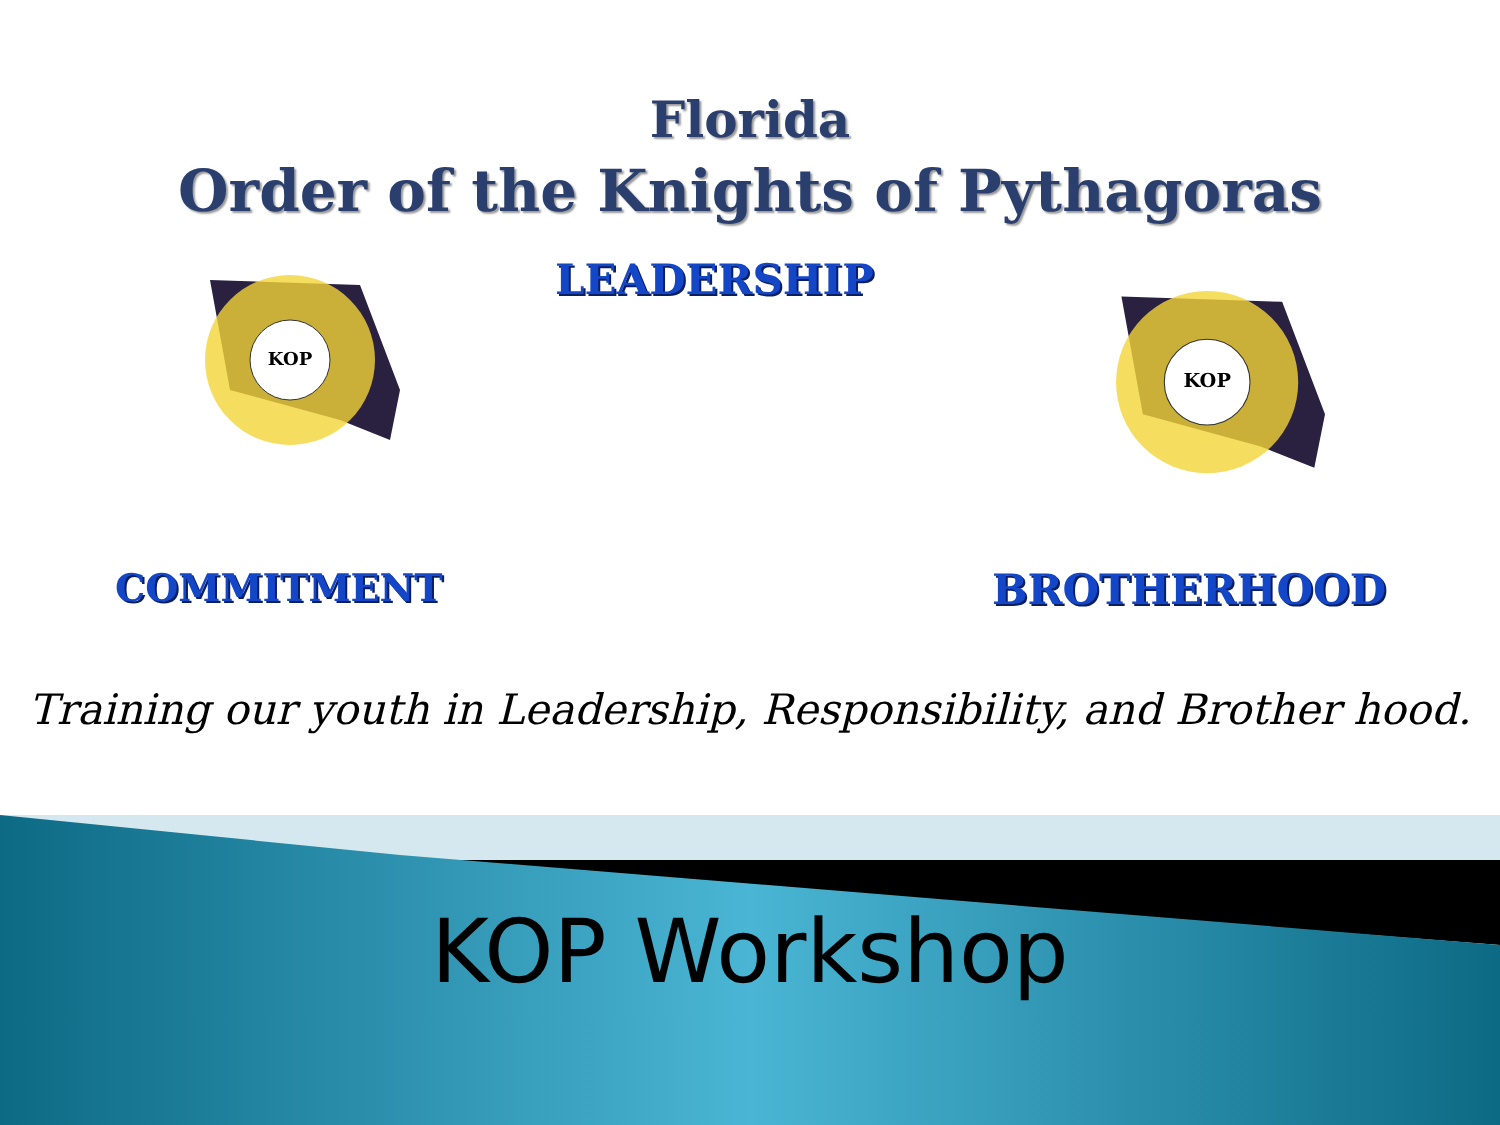Florida
Order of the Knights of Pythagoras
KOP
LEADERSHIP
KOP
COMMITMENT BROTHERHOOD
Training our youth in Leadership, Responsibility, and Brother hood.
KOP Workshop